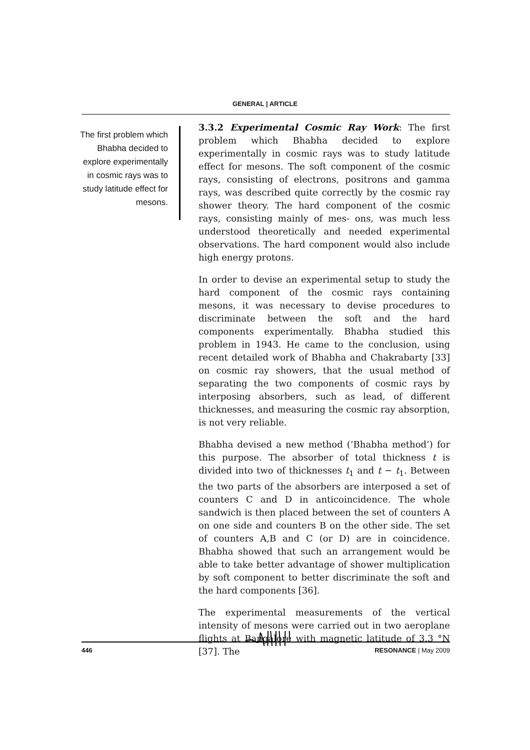GENERAL | ARTICLE
The first problem which Bhabha decided to explore experimentally in cosmic rays was to study latitude effect for mesons.
3.3.2 Experimental Cosmic Ray Work: The first problem which Bhabha decided to explore experimentally in cosmic rays was to study latitude effect for mesons. The soft component of the cosmic rays, consisting of electrons, positrons and gamma rays, was described quite correctly by the cosmic ray shower theory. The hard component of the cosmic rays, consisting mainly of mes- ons, was much less understood theoretically and needed experimental observations. The hard component would also include high energy protons.
In order to devise an experimental setup to study the hard component of the cosmic rays containing mesons, it was necessary to devise procedures to discriminate between the soft and the hard components experimentally. Bhabha studied this problem in 1943. He came to the conclusion, using recent detailed work of Bhabha and Chakrabarty [33] on cosmic ray showers, that the usual method of separating the two components of cosmic rays by interposing absorbers, such as lead, of different thicknesses, and measuring the cosmic ray absorption, is not very reliable.
Bhabha devised a new method (‘Bhabha method’) for this purpose. The absorber of total thickness t is divided into two of thicknesses t<sub>1</sub> and t − t<sub>1</sub>. Between the two parts of the absorbers are interposed a set of counters C and D in anticoincidence. The whole sandwich is then placed between the set of counters A on one side and counters B on the other side. The set of counters A,B and C (or D) are in coincidence. Bhabha showed that such an arrangement would be able to take better advantage of shower multiplication by soft component to better discriminate the soft and the hard components [36].
The experimental measurements of the vertical intensity of mesons were carried out in two aeroplane flights at Bangalore with magnetic latitude of 3.3 °N [37]. The
446 RESONANCE | May 2009